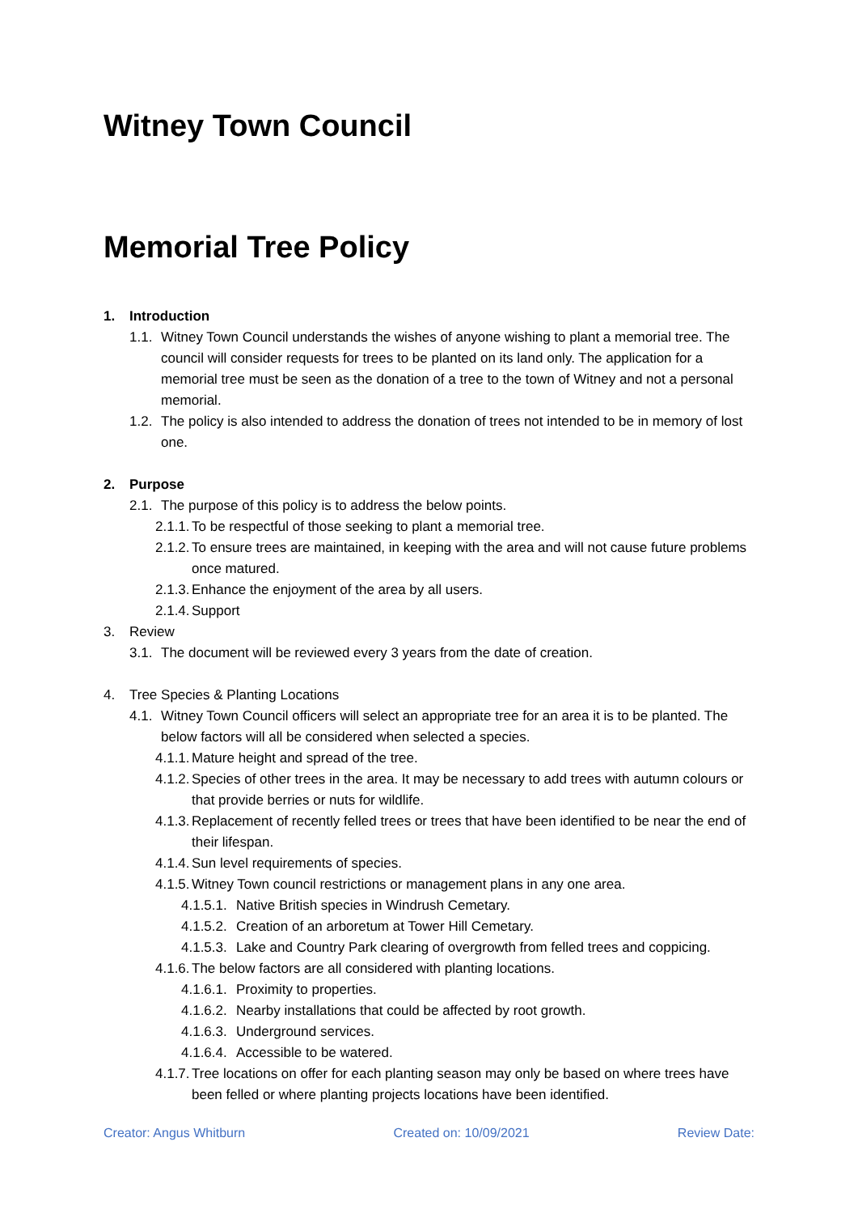Witney Town Council
Memorial Tree Policy
1. Introduction
1.1. Witney Town Council understands the wishes of anyone wishing to plant a memorial tree. The council will consider requests for trees to be planted on its land only. The application for a memorial tree must be seen as the donation of a tree to the town of Witney and not a personal memorial.
1.2. The policy is also intended to address the donation of trees not intended to be in memory of lost one.
2. Purpose
2.1. The purpose of this policy is to address the below points.
2.1.1. To be respectful of those seeking to plant a memorial tree.
2.1.2. To ensure trees are maintained, in keeping with the area and will not cause future problems once matured.
2.1.3. Enhance the enjoyment of the area by all users.
2.1.4. Support
3. Review
3.1. The document will be reviewed every 3 years from the date of creation.
4. Tree Species & Planting Locations
4.1. Witney Town Council officers will select an appropriate tree for an area it is to be planted. The below factors will all be considered when selected a species.
4.1.1. Mature height and spread of the tree.
4.1.2. Species of other trees in the area. It may be necessary to add trees with autumn colours or that provide berries or nuts for wildlife.
4.1.3. Replacement of recently felled trees or trees that have been identified to be near the end of their lifespan.
4.1.4. Sun level requirements of species.
4.1.5. Witney Town council restrictions or management plans in any one area.
4.1.5.1. Native British species in Windrush Cemetary.
4.1.5.2. Creation of an arboretum at Tower Hill Cemetary.
4.1.5.3. Lake and Country Park clearing of overgrowth from felled trees and coppicing.
4.1.6. The below factors are all considered with planting locations.
4.1.6.1. Proximity to properties.
4.1.6.2. Nearby installations that could be affected by root growth.
4.1.6.3. Underground services.
4.1.6.4. Accessible to be watered.
4.1.7. Tree locations on offer for each planting season may only be based on where trees have been felled or where planting projects locations have been identified.
Creator: Angus Whitburn Created on: 10/09/2021 Review Date: